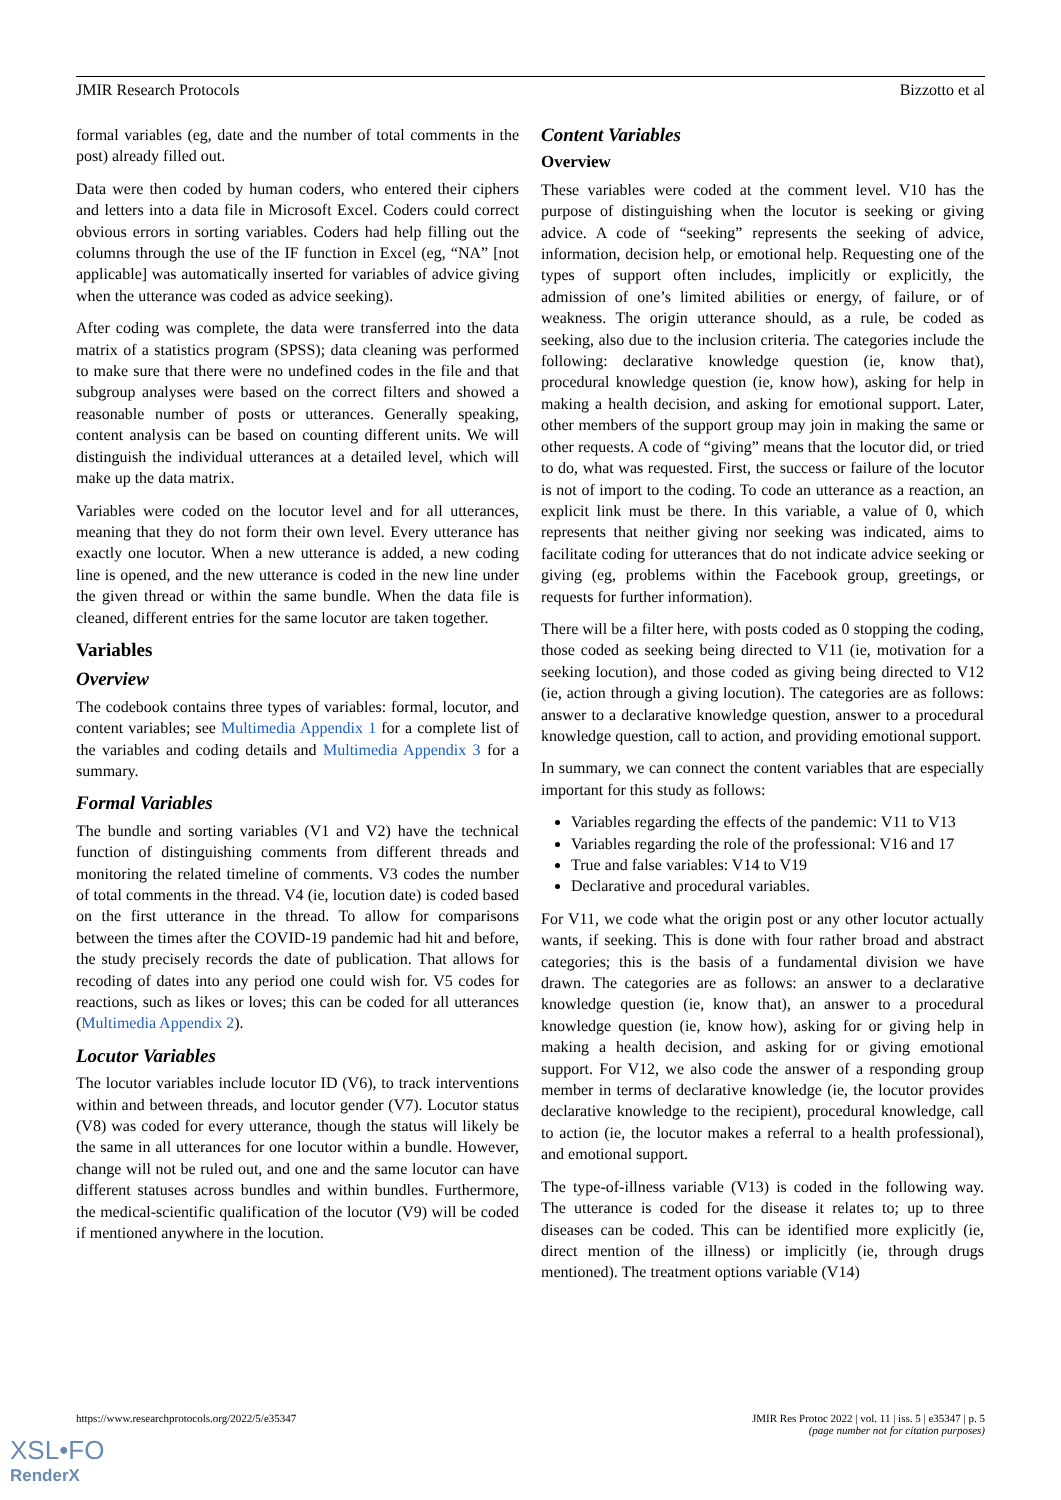JMIR Research Protocols Bizzotto et al
formal variables (eg, date and the number of total comments in the post) already filled out.
Data were then coded by human coders, who entered their ciphers and letters into a data file in Microsoft Excel. Coders could correct obvious errors in sorting variables. Coders had help filling out the columns through the use of the IF function in Excel (eg, “NA” [not applicable] was automatically inserted for variables of advice giving when the utterance was coded as advice seeking).
After coding was complete, the data were transferred into the data matrix of a statistics program (SPSS); data cleaning was performed to make sure that there were no undefined codes in the file and that subgroup analyses were based on the correct filters and showed a reasonable number of posts or utterances. Generally speaking, content analysis can be based on counting different units. We will distinguish the individual utterances at a detailed level, which will make up the data matrix.
Variables were coded on the locutor level and for all utterances, meaning that they do not form their own level. Every utterance has exactly one locutor. When a new utterance is added, a new coding line is opened, and the new utterance is coded in the new line under the given thread or within the same bundle. When the data file is cleaned, different entries for the same locutor are taken together.
Variables
Overview
The codebook contains three types of variables: formal, locutor, and content variables; see Multimedia Appendix 1 for a complete list of the variables and coding details and Multimedia Appendix 3 for a summary.
Formal Variables
The bundle and sorting variables (V1 and V2) have the technical function of distinguishing comments from different threads and monitoring the related timeline of comments. V3 codes the number of total comments in the thread. V4 (ie, locution date) is coded based on the first utterance in the thread. To allow for comparisons between the times after the COVID-19 pandemic had hit and before, the study precisely records the date of publication. That allows for recoding of dates into any period one could wish for. V5 codes for reactions, such as likes or loves; this can be coded for all utterances (Multimedia Appendix 2).
Locutor Variables
The locutor variables include locutor ID (V6), to track interventions within and between threads, and locutor gender (V7). Locutor status (V8) was coded for every utterance, though the status will likely be the same in all utterances for one locutor within a bundle. However, change will not be ruled out, and one and the same locutor can have different statuses across bundles and within bundles. Furthermore, the medical-scientific qualification of the locutor (V9) will be coded if mentioned anywhere in the locution.
Content Variables
Overview
These variables were coded at the comment level. V10 has the purpose of distinguishing when the locutor is seeking or giving advice. A code of “seeking” represents the seeking of advice, information, decision help, or emotional help. Requesting one of the types of support often includes, implicitly or explicitly, the admission of one’s limited abilities or energy, of failure, or of weakness. The origin utterance should, as a rule, be coded as seeking, also due to the inclusion criteria. The categories include the following: declarative knowledge question (ie, know that), procedural knowledge question (ie, know how), asking for help in making a health decision, and asking for emotional support. Later, other members of the support group may join in making the same or other requests. A code of “giving” means that the locutor did, or tried to do, what was requested. First, the success or failure of the locutor is not of import to the coding. To code an utterance as a reaction, an explicit link must be there. In this variable, a value of 0, which represents that neither giving nor seeking was indicated, aims to facilitate coding for utterances that do not indicate advice seeking or giving (eg, problems within the Facebook group, greetings, or requests for further information).
There will be a filter here, with posts coded as 0 stopping the coding, those coded as seeking being directed to V11 (ie, motivation for a seeking locution), and those coded as giving being directed to V12 (ie, action through a giving locution). The categories are as follows: answer to a declarative knowledge question, answer to a procedural knowledge question, call to action, and providing emotional support.
In summary, we can connect the content variables that are especially important for this study as follows:
Variables regarding the effects of the pandemic: V11 to V13
Variables regarding the role of the professional: V16 and 17
True and false variables: V14 to V19
Declarative and procedural variables.
For V11, we code what the origin post or any other locutor actually wants, if seeking. This is done with four rather broad and abstract categories; this is the basis of a fundamental division we have drawn. The categories are as follows: an answer to a declarative knowledge question (ie, know that), an answer to a procedural knowledge question (ie, know how), asking for or giving help in making a health decision, and asking for or giving emotional support. For V12, we also code the answer of a responding group member in terms of declarative knowledge (ie, the locutor provides declarative knowledge to the recipient), procedural knowledge, call to action (ie, the locutor makes a referral to a health professional), and emotional support.
The type-of-illness variable (V13) is coded in the following way. The utterance is coded for the disease it relates to; up to three diseases can be coded. This can be identified more explicitly (ie, direct mention of the illness) or implicitly (ie, through drugs mentioned). The treatment options variable (V14)
https://www.researchprotocols.org/2022/5/e35347 JMIR Res Protoc 2022 | vol. 11 | iss. 5 | e35347 | p. 5
(page number not for citation purposes)
XSL•FO
RenderX